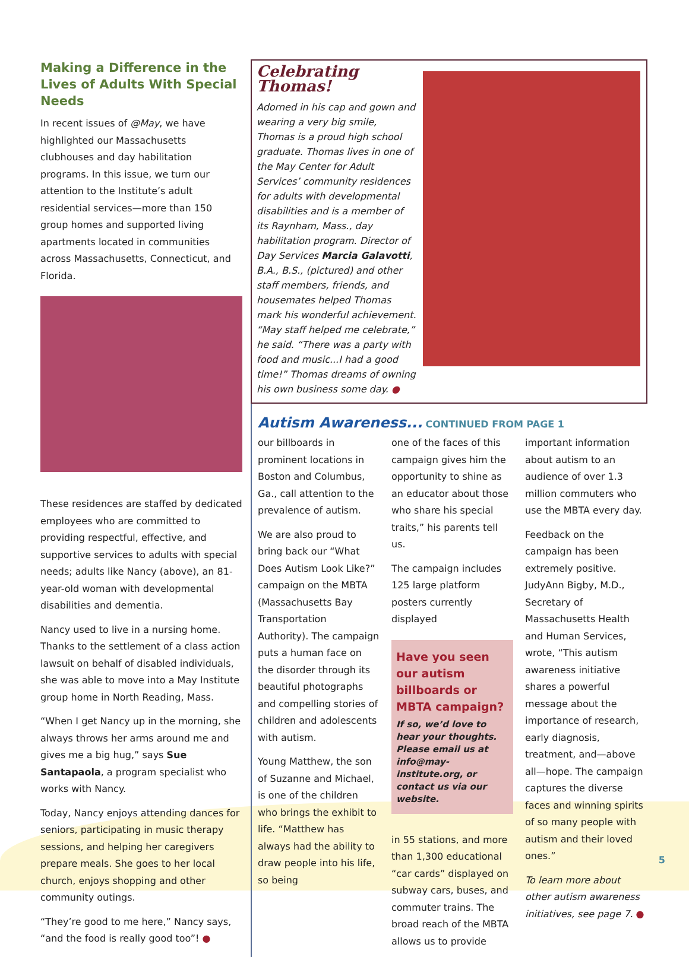Making a Difference in the Lives of Adults With Special Needs
In recent issues of @May, we have highlighted our Massachusetts clubhouses and day habilitation programs. In this issue, we turn our attention to the Institute’s adult residential services—more than 150 group homes and supported living apartments located in communities across Massachusetts, Connecticut, and Florida.
These residences are staffed by dedicated employees who are committed to providing respectful, effective, and supportive services to adults with special needs; adults like Nancy (above), an 81-year-old woman with developmental disabilities and dementia.
Nancy used to live in a nursing home. Thanks to the settlement of a class action lawsuit on behalf of disabled individuals, she was able to move into a May Institute group home in North Reading, Mass.
“When I get Nancy up in the morning, she always throws her arms around me and gives me a big hug,” says Sue Santapaola, a program specialist who works with Nancy.
Today, Nancy enjoys attending dances for seniors, participating in music therapy sessions, and helping her caregivers prepare meals. She goes to her local church, enjoys shopping and other community outings.
“They’re good to me here,” Nancy says, “and the food is really good too”! ●
Celebrating Thomas!
Adorned in his cap and gown and wearing a very big smile, Thomas is a proud high school graduate. Thomas lives in one of the May Center for Adult Services’ community residences for adults with developmental disabilities and is a member of its Raynham, Mass., day habilitation program. Director of Day Services Marcia Galavotti, B.A., B.S., (pictured) and other staff members, friends, and housemates helped Thomas mark his wonderful achievement. “May staff helped me celebrate,” he said. “There was a party with food and music...I had a good time!” Thomas dreams of owning his own business some day. ●
Autism Awareness... CONTINUED FROM PAGE 1
our billboards in prominent locations in Boston and Columbus, Ga., call attention to the prevalence of autism.
We are also proud to bring back our “What Does Autism Look Like?” campaign on the MBTA (Massachusetts Bay Transportation Authority). The campaign puts a human face on the disorder through its beautiful photographs and compelling stories of children and adolescents with autism.
Young Matthew, the son of Suzanne and Michael, is one of the children who brings the exhibit to life. “Matthew has always had the ability to draw people into his life, so being
one of the faces of this campaign gives him the opportunity to shine as an educator about those who share his special traits,” his parents tell us.
The campaign includes 125 large platform posters currently displayed
Have you seen our autism billboards or MBTA campaign?
If so, we’d love to hear your thoughts. Please email us at info@may-institute.org, or contact us via our website.
in 55 stations, and more than 1,300 educational “car cards” displayed on subway cars, buses, and commuter trains. The broad reach of the MBTA allows us to provide
important information about autism to an audience of over 1.3 million commuters who use the MBTA every day.
Feedback on the campaign has been extremely positive. JudyAnn Bigby, M.D., Secretary of Massachusetts Health and Human Services, wrote, “This autism awareness initiative shares a powerful message about the importance of research, early diagnosis, treatment, and—above all—hope. The campaign captures the diverse faces and winning spirits of so many people with autism and their loved ones.”
To learn more about other autism awareness initiatives, see page 7. ●
5